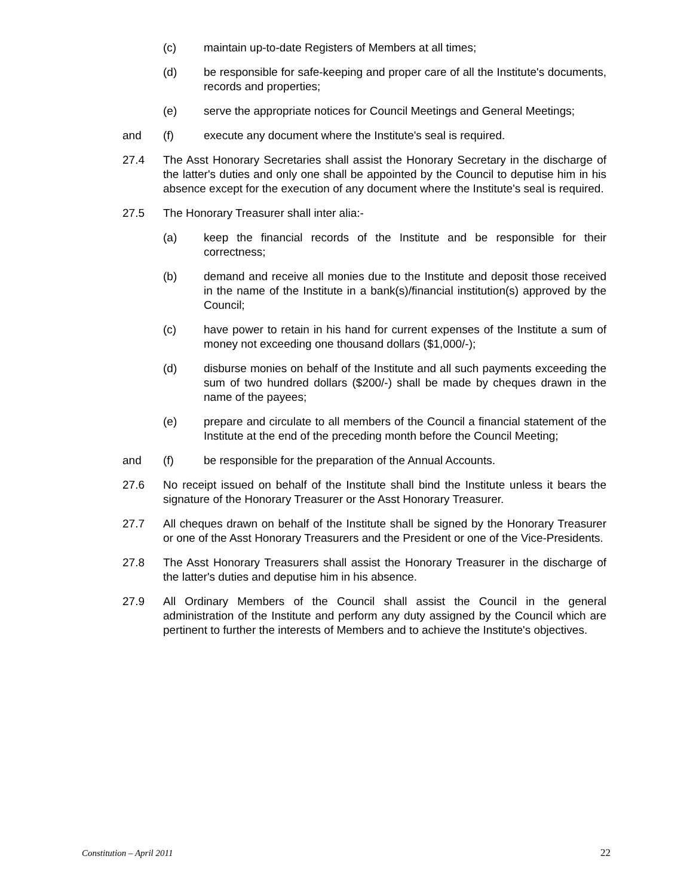(c) maintain up-to-date Registers of Members at all times;
(d) be responsible for safe-keeping and proper care of all the Institute's documents, records and properties;
(e) serve the appropriate notices for Council Meetings and General Meetings;
and (f) execute any document where the Institute's seal is required.
27.4 The Asst Honorary Secretaries shall assist the Honorary Secretary in the discharge of the latter's duties and only one shall be appointed by the Council to deputise him in his absence except for the execution of any document where the Institute's seal is required.
27.5 The Honorary Treasurer shall inter alia:-
(a) keep the financial records of the Institute and be responsible for their correctness;
(b) demand and receive all monies due to the Institute and deposit those received in the name of the Institute in a bank(s)/financial institution(s) approved by the Council;
(c) have power to retain in his hand for current expenses of the Institute a sum of money not exceeding one thousand dollars ($1,000/-);
(d) disburse monies on behalf of the Institute and all such payments exceeding the sum of two hundred dollars ($200/-) shall be made by cheques drawn in the name of the payees;
(e) prepare and circulate to all members of the Council a financial statement of the Institute at the end of the preceding month before the Council Meeting;
and (f) be responsible for the preparation of the Annual Accounts.
27.6 No receipt issued on behalf of the Institute shall bind the Institute unless it bears the signature of the Honorary Treasurer or the Asst Honorary Treasurer.
27.7 All cheques drawn on behalf of the Institute shall be signed by the Honorary Treasurer or one of the Asst Honorary Treasurers and the President or one of the Vice-Presidents.
27.8 The Asst Honorary Treasurers shall assist the Honorary Treasurer in the discharge of the latter's duties and deputise him in his absence.
27.9 All Ordinary Members of the Council shall assist the Council in the general administration of the Institute and perform any duty assigned by the Council which are pertinent to further the interests of Members and to achieve the Institute's objectives.
Constitution – April 2011 22